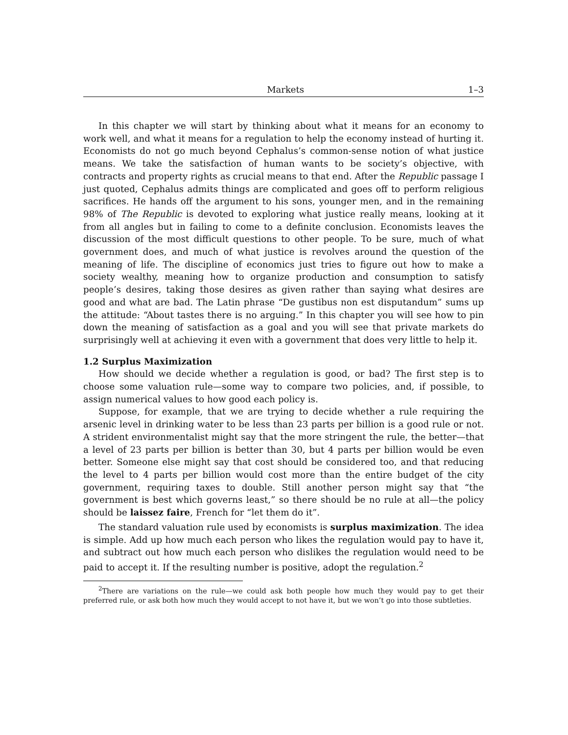Markets 1–3
In this chapter we will start by thinking about what it means for an economy to work well, and what it means for a regulation to help the economy instead of hurting it. Economists do not go much beyond Cephalus’s common-sense notion of what justice means. We take the satisfaction of human wants to be society’s objective, with contracts and property rights as crucial means to that end. After the Republic passage I just quoted, Cephalus admits things are complicated and goes off to perform religious sacrifices. He hands off the argument to his sons, younger men, and in the remaining 98% of The Republic is devoted to exploring what justice really means, looking at it from all angles but in failing to come to a definite conclusion. Economists leaves the discussion of the most difficult questions to other people. To be sure, much of what government does, and much of what justice is revolves around the question of the meaning of life. The discipline of economics just tries to figure out how to make a society wealthy, meaning how to organize production and consumption to satisfy people’s desires, taking those desires as given rather than saying what desires are good and what are bad. The Latin phrase “De gustibus non est disputandum” sums up the attitude: “About tastes there is no arguing.” In this chapter you will see how to pin down the meaning of satisfaction as a goal and you will see that private markets do surprisingly well at achieving it even with a government that does very little to help it.
1.2 Surplus Maximization
How should we decide whether a regulation is good, or bad? The first step is to choose some valuation rule—some way to compare two policies, and, if possible, to assign numerical values to how good each policy is.
Suppose, for example, that we are trying to decide whether a rule requiring the arsenic level in drinking water to be less than 23 parts per billion is a good rule or not. A strident environmentalist might say that the more stringent the rule, the better—that a level of 23 parts per billion is better than 30, but 4 parts per billion would be even better. Someone else might say that cost should be considered too, and that reducing the level to 4 parts per billion would cost more than the entire budget of the city government, requiring taxes to double. Still another person might say that “the government is best which governs least,” so there should be no rule at all—the policy should be laissez faire, French for “let them do it”.
The standard valuation rule used by economists is surplus maximization. The idea is simple. Add up how much each person who likes the regulation would pay to have it, and subtract out how much each person who dislikes the regulation would need to be paid to accept it. If the resulting number is positive, adopt the regulation.<sup>2</sup>
<sup>2</sup> There are variations on the rule—we could ask both people how much they would pay to get their preferred rule, or ask both how much they would accept to not have it, but we won’t go into those subtleties.